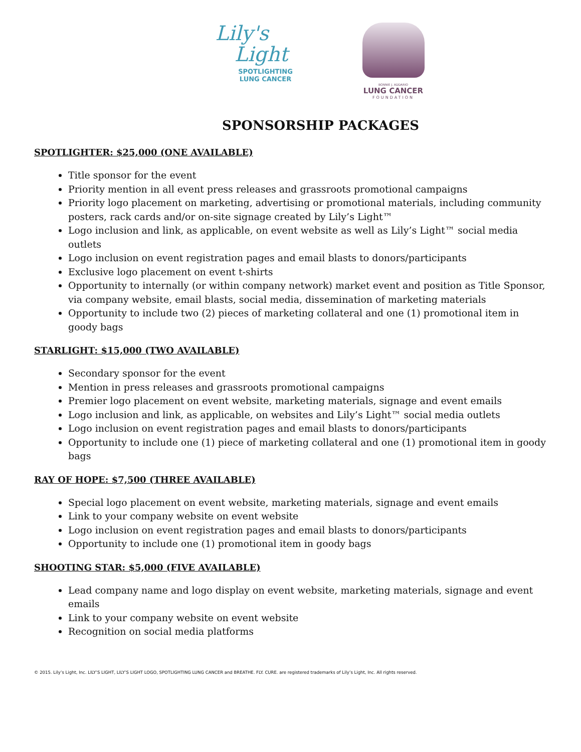Lily's
Light
SPOTLIGHTING
LUNG CANCER
BONNIE J. ADDARIO
LUNG CANCER
FOUNDATION
SPONSORSHIP PACKAGES
SPOTLIGHTER: $25,000 (ONE AVAILABLE)
Title sponsor for the event
Priority mention in all event press releases and grassroots promotional campaigns
Priority logo placement on marketing, advertising or promotional materials, including community posters, rack cards and/or on-site signage created by Lily’s Light™
Logo inclusion and link, as applicable, on event website as well as Lily’s Light™ social media outlets
Logo inclusion on event registration pages and email blasts to donors/participants
Exclusive logo placement on event t-shirts
Opportunity to internally (or within company network) market event and position as Title Sponsor, via company website, email blasts, social media, dissemination of marketing materials
Opportunity to include two (2) pieces of marketing collateral and one (1) promotional item in goody bags
STARLIGHT: $15,000 (TWO AVAILABLE)
Secondary sponsor for the event
Mention in press releases and grassroots promotional campaigns
Premier logo placement on event website, marketing materials, signage and event emails
Logo inclusion and link, as applicable, on websites and Lily’s Light™ social media outlets
Logo inclusion on event registration pages and email blasts to donors/participants
Opportunity to include one (1) piece of marketing collateral and one (1) promotional item in goody bags
RAY OF HOPE: $7,500 (THREE AVAILABLE)
Special logo placement on event website, marketing materials, signage and event emails
Link to your company website on event website
Logo inclusion on event registration pages and email blasts to donors/participants
Opportunity to include one (1) promotional item in goody bags
SHOOTING STAR: $5,000 (FIVE AVAILABLE)
Lead company name and logo display on event website, marketing materials, signage and event emails
Link to your company website on event website
Recognition on social media platforms
© 2015. Lily’s Light, Inc. LILY’S LIGHT, LILY’S LIGHT LOGO, SPOTLIGHTING LUNG CANCER and BREATHE. FLY. CURE. are registered trademarks of Lily’s Light, Inc. All rights reserved.